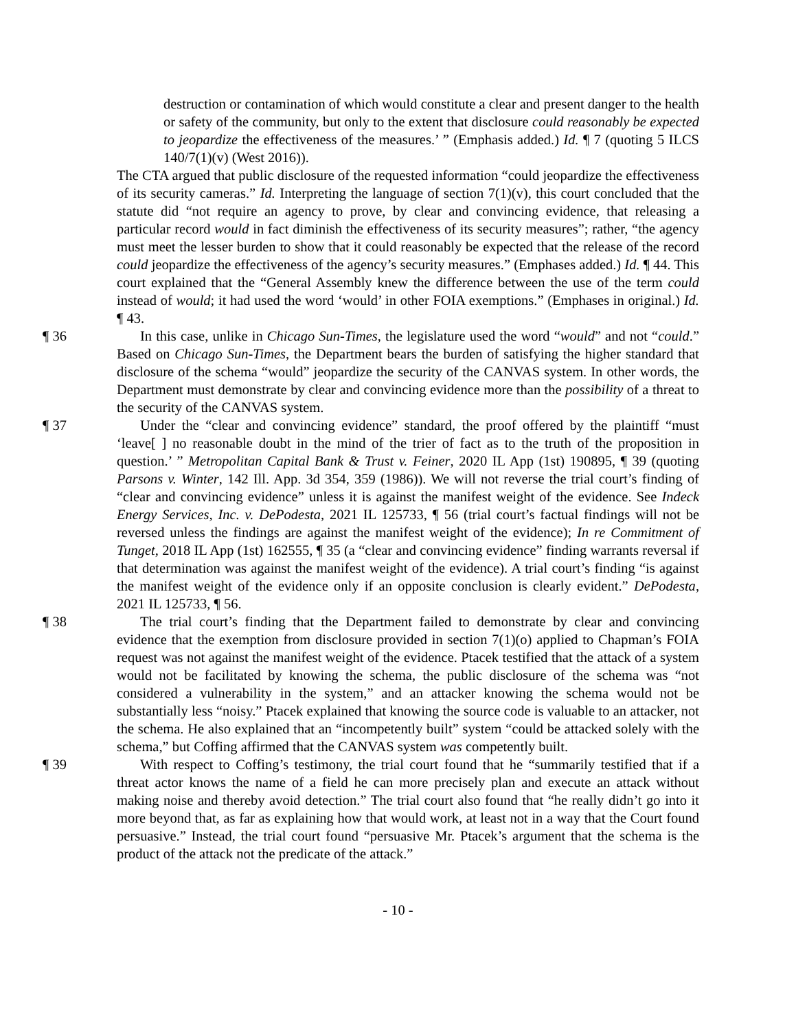destruction or contamination of which would constitute a clear and present danger to the health or safety of the community, but only to the extent that disclosure could reasonably be expected to jeopardize the effectiveness of the measures.’ ” (Emphasis added.) Id. ¶ 7 (quoting 5 ILCS 140/7(1)(v) (West 2016)).
The CTA argued that public disclosure of the requested information “could jeopardize the effectiveness of its security cameras.” Id. Interpreting the language of section 7(1)(v), this court concluded that the statute did “not require an agency to prove, by clear and convincing evidence, that releasing a particular record would in fact diminish the effectiveness of its security measures”; rather, “the agency must meet the lesser burden to show that it could reasonably be expected that the release of the record could jeopardize the effectiveness of the agency’s security measures.” (Emphases added.) Id. ¶ 44. This court explained that the “General Assembly knew the difference between the use of the term could instead of would; it had used the word ‘would’ in other FOIA exemptions.” (Emphases in original.) Id. ¶ 43.
¶ 36 In this case, unlike in Chicago Sun-Times, the legislature used the word “would” and not “could.” Based on Chicago Sun-Times, the Department bears the burden of satisfying the higher standard that disclosure of the schema “would” jeopardize the security of the CANVAS system. In other words, the Department must demonstrate by clear and convincing evidence more than the possibility of a threat to the security of the CANVAS system.
¶ 37 Under the “clear and convincing evidence” standard, the proof offered by the plaintiff “must ‘leave[ ] no reasonable doubt in the mind of the trier of fact as to the truth of the proposition in question.’ ” Metropolitan Capital Bank & Trust v. Feiner, 2020 IL App (1st) 190895, ¶ 39 (quoting Parsons v. Winter, 142 Ill. App. 3d 354, 359 (1986)). We will not reverse the trial court’s finding of “clear and convincing evidence” unless it is against the manifest weight of the evidence. See Indeck Energy Services, Inc. v. DePodesta, 2021 IL 125733, ¶ 56 (trial court’s factual findings will not be reversed unless the findings are against the manifest weight of the evidence); In re Commitment of Tunget, 2018 IL App (1st) 162555, ¶ 35 (a “clear and convincing evidence” finding warrants reversal if that determination was against the manifest weight of the evidence). A trial court’s finding “is against the manifest weight of the evidence only if an opposite conclusion is clearly evident.” DePodesta, 2021 IL 125733, ¶ 56.
¶ 38 The trial court’s finding that the Department failed to demonstrate by clear and convincing evidence that the exemption from disclosure provided in section 7(1)(o) applied to Chapman’s FOIA request was not against the manifest weight of the evidence. Ptacek testified that the attack of a system would not be facilitated by knowing the schema, the public disclosure of the schema was “not considered a vulnerability in the system,” and an attacker knowing the schema would not be substantially less “noisy.” Ptacek explained that knowing the source code is valuable to an attacker, not the schema. He also explained that an “incompetently built” system “could be attacked solely with the schema,” but Coffing affirmed that the CANVAS system was competently built.
¶ 39 With respect to Coffing’s testimony, the trial court found that he “summarily testified that if a threat actor knows the name of a field he can more precisely plan and execute an attack without making noise and thereby avoid detection.” The trial court also found that “he really didn’t go into it more beyond that, as far as explaining how that would work, at least not in a way that the Court found persuasive.” Instead, the trial court found “persuasive Mr. Ptacek’s argument that the schema is the product of the attack not the predicate of the attack.”
- 10 -